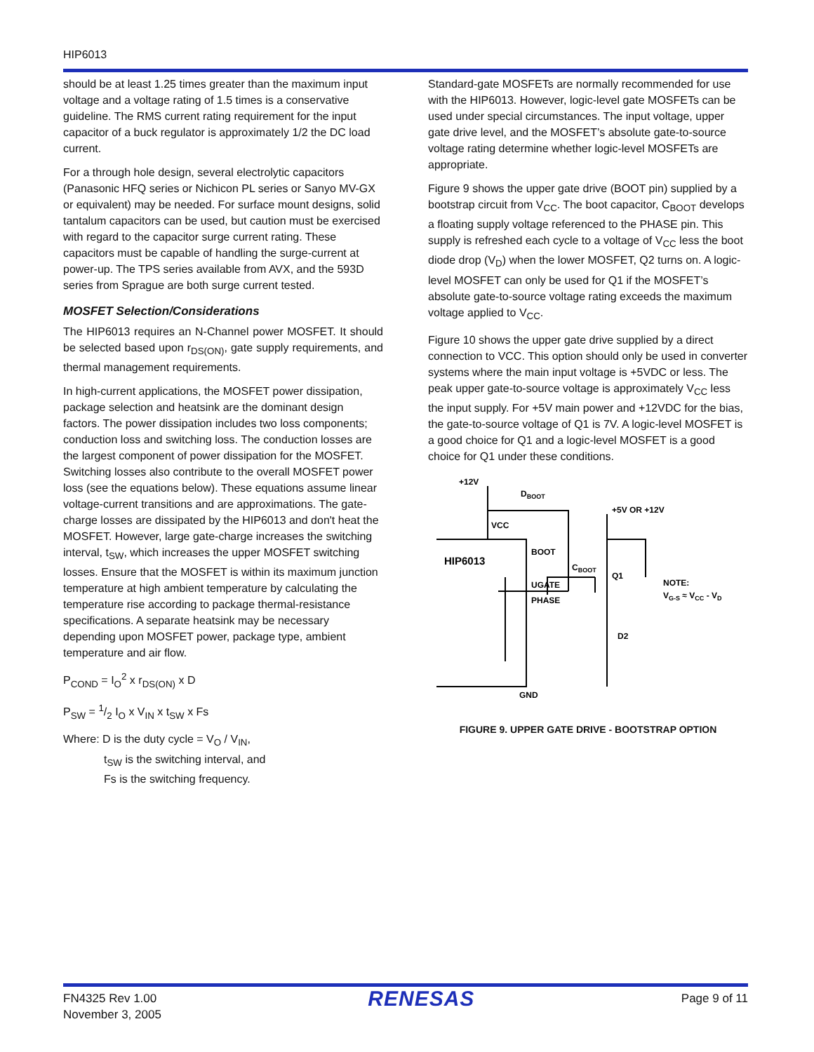HIP6013
should be at least 1.25 times greater than the maximum input voltage and a voltage rating of 1.5 times is a conservative guideline. The RMS current rating requirement for the input capacitor of a buck regulator is approximately 1/2 the DC load current.
For a through hole design, several electrolytic capacitors (Panasonic HFQ series or Nichicon PL series or Sanyo MV-GX or equivalent) may be needed. For surface mount designs, solid tantalum capacitors can be used, but caution must be exercised with regard to the capacitor surge current rating. These capacitors must be capable of handling the surge-current at power-up. The TPS series available from AVX, and the 593D series from Sprague are both surge current tested.
MOSFET Selection/Considerations
The HIP6013 requires an N-Channel power MOSFET. It should be selected based upon r<sub>DS(ON)</sub>, gate supply requirements, and thermal management requirements.
In high-current applications, the MOSFET power dissipation, package selection and heatsink are the dominant design factors. The power dissipation includes two loss components; conduction loss and switching loss. The conduction losses are the largest component of power dissipation for the MOSFET. Switching losses also contribute to the overall MOSFET power loss (see the equations below). These equations assume linear voltage-current transitions and are approximations. The gate-charge losses are dissipated by the HIP6013 and don't heat the MOSFET. However, large gate-charge increases the switching interval, t<sub>SW</sub>, which increases the upper MOSFET switching losses. Ensure that the MOSFET is within its maximum junction temperature at high ambient temperature by calculating the temperature rise according to package thermal-resistance specifications. A separate heatsink may be necessary depending upon MOSFET power, package type, ambient temperature and air flow.
P<sub>COND</sub> = I<sub>O</sub><sup>2</sup> x r<sub>DS(ON)</sub> x D
P<sub>SW</sub> = 1/2 I<sub>O</sub> x V<sub>IN</sub> x t<sub>SW</sub> x Fs
Where: D is the duty cycle = V<sub>O</sub> / V<sub>IN</sub>,
t<sub>SW</sub> is the switching interval, and
Fs is the switching frequency.
Standard-gate MOSFETs are normally recommended for use with the HIP6013. However, logic-level gate MOSFETs can be used under special circumstances. The input voltage, upper gate drive level, and the MOSFET’s absolute gate-to-source voltage rating determine whether logic-level MOSFETs are appropriate.
Figure 9 shows the upper gate drive (BOOT pin) supplied by a bootstrap circuit from V<sub>CC</sub>. The boot capacitor, C<sub>BOOT</sub> develops a floating supply voltage referenced to the PHASE pin. This supply is refreshed each cycle to a voltage of V<sub>CC</sub> less the boot diode drop (V<sub>D</sub>) when the lower MOSFET, Q2 turns on. A logic-level MOSFET can only be used for Q1 if the MOSFET’s absolute gate-to-source voltage rating exceeds the maximum voltage applied to V<sub>CC</sub>.
Figure 10 shows the upper gate drive supplied by a direct connection to VCC. This option should only be used in converter systems where the main input voltage is +5VDC or less. The peak upper gate-to-source voltage is approximately V<sub>CC</sub> less the input supply. For +5V main power and +12VDC for the bias, the gate-to-source voltage of Q1 is 7V. A logic-level MOSFET is a good choice for Q1 and a logic-level MOSFET is a good choice for Q1 under these conditions.
+12V
DBOOT
+5V OR +12V
VCC
HIP6013
BOOT
CBOOT
Q1
UGATE
PHASE
NOTE:
VG-S ≈ VCC - VD
D2
GND
FIGURE 9. UPPER GATE DRIVE - BOOTSTRAP OPTION
FN4325 Rev 1.00
November 3, 2005
RENESAS
Page 9 of 11